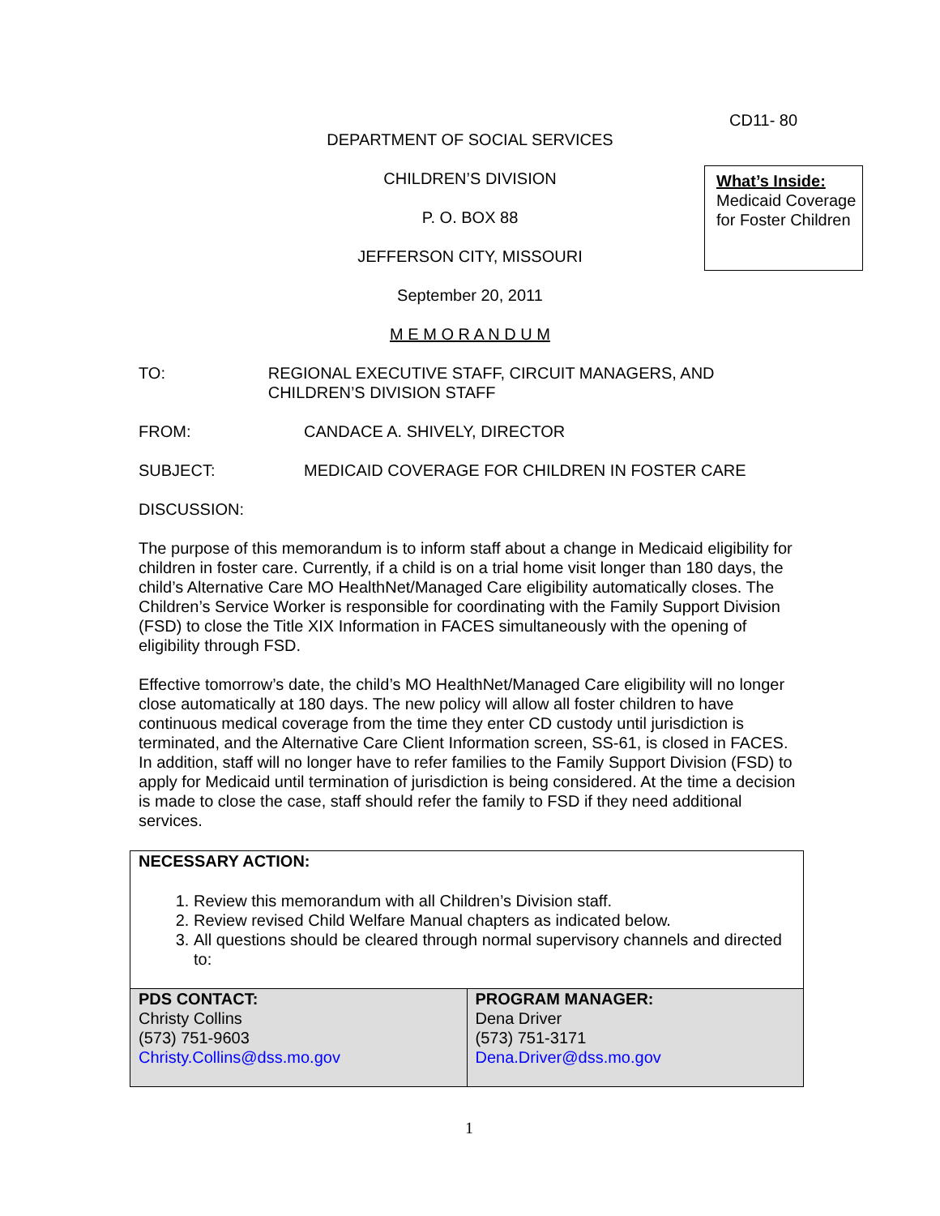CD11- 80
DEPARTMENT OF SOCIAL SERVICES
CHILDREN’S DIVISION
What’s Inside:
Medicaid Coverage for Foster Children
P. O. BOX 88
JEFFERSON CITY, MISSOURI
September 20, 2011
M E M O R A N D U M
TO: REGIONAL EXECUTIVE STAFF, CIRCUIT MANAGERS, AND CHILDREN’S DIVISION STAFF
FROM: CANDACE A. SHIVELY, DIRECTOR
SUBJECT: MEDICAID COVERAGE FOR CHILDREN IN FOSTER CARE
DISCUSSION:
The purpose of this memorandum is to inform staff about a change in Medicaid eligibility for children in foster care. Currently, if a child is on a trial home visit longer than 180 days, the child’s Alternative Care MO HealthNet/Managed Care eligibility automatically closes. The Children’s Service Worker is responsible for coordinating with the Family Support Division (FSD) to close the Title XIX Information in FACES simultaneously with the opening of eligibility through FSD.
Effective tomorrow’s date, the child’s MO HealthNet/Managed Care eligibility will no longer close automatically at 180 days. The new policy will allow all foster children to have continuous medical coverage from the time they enter CD custody until jurisdiction is terminated, and the Alternative Care Client Information screen, SS-61, is closed in FACES. In addition, staff will no longer have to refer families to the Family Support Division (FSD) to apply for Medicaid until termination of jurisdiction is being considered. At the time a decision is made to close the case, staff should refer the family to FSD if they need additional services.
NECESSARY ACTION:
1. Review this memorandum with all Children’s Division staff.
2. Review revised Child Welfare Manual chapters as indicated below.
3. All questions should be cleared through normal supervisory channels and directed to:
| PDS CONTACT: Christy Collins (573) 751-9603 Christy.Collins@dss.mo.gov | PROGRAM MANAGER: Dena Driver (573) 751-3171 Dena.Driver@dss.mo.gov |
1